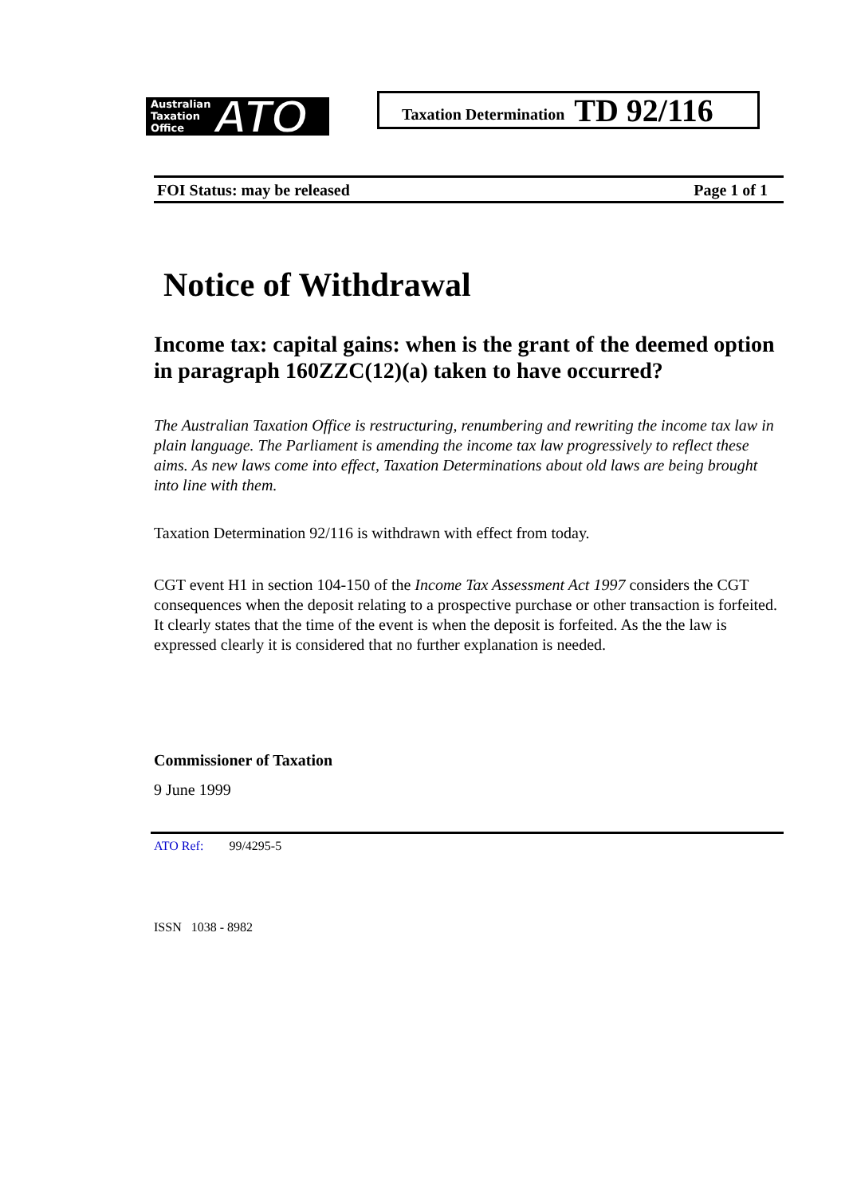Australian
Taxation
Office
ATO
Taxation Determination TD 92/116
FOI Status: may be released Page 1 of 1
Notice of Withdrawal
Income tax: capital gains: when is the grant of the deemed option in paragraph 160ZZC(12)(a) taken to have occurred?
The Australian Taxation Office is restructuring, renumbering and rewriting the income tax law in plain language. The Parliament is amending the income tax law progressively to reflect these aims. As new laws come into effect, Taxation Determinations about old laws are being brought into line with them.
Taxation Determination 92/116 is withdrawn with effect from today.
CGT event H1 in section 104-150 of the Income Tax Assessment Act 1997 considers the CGT consequences when the deposit relating to a prospective purchase or other transaction is forfeited. It clearly states that the time of the event is when the deposit is forfeited. As the the law is expressed clearly it is considered that no further explanation is needed.
Commissioner of Taxation
9 June 1999
ATO Ref: 99/4295-5
ISSN 1038 - 8982